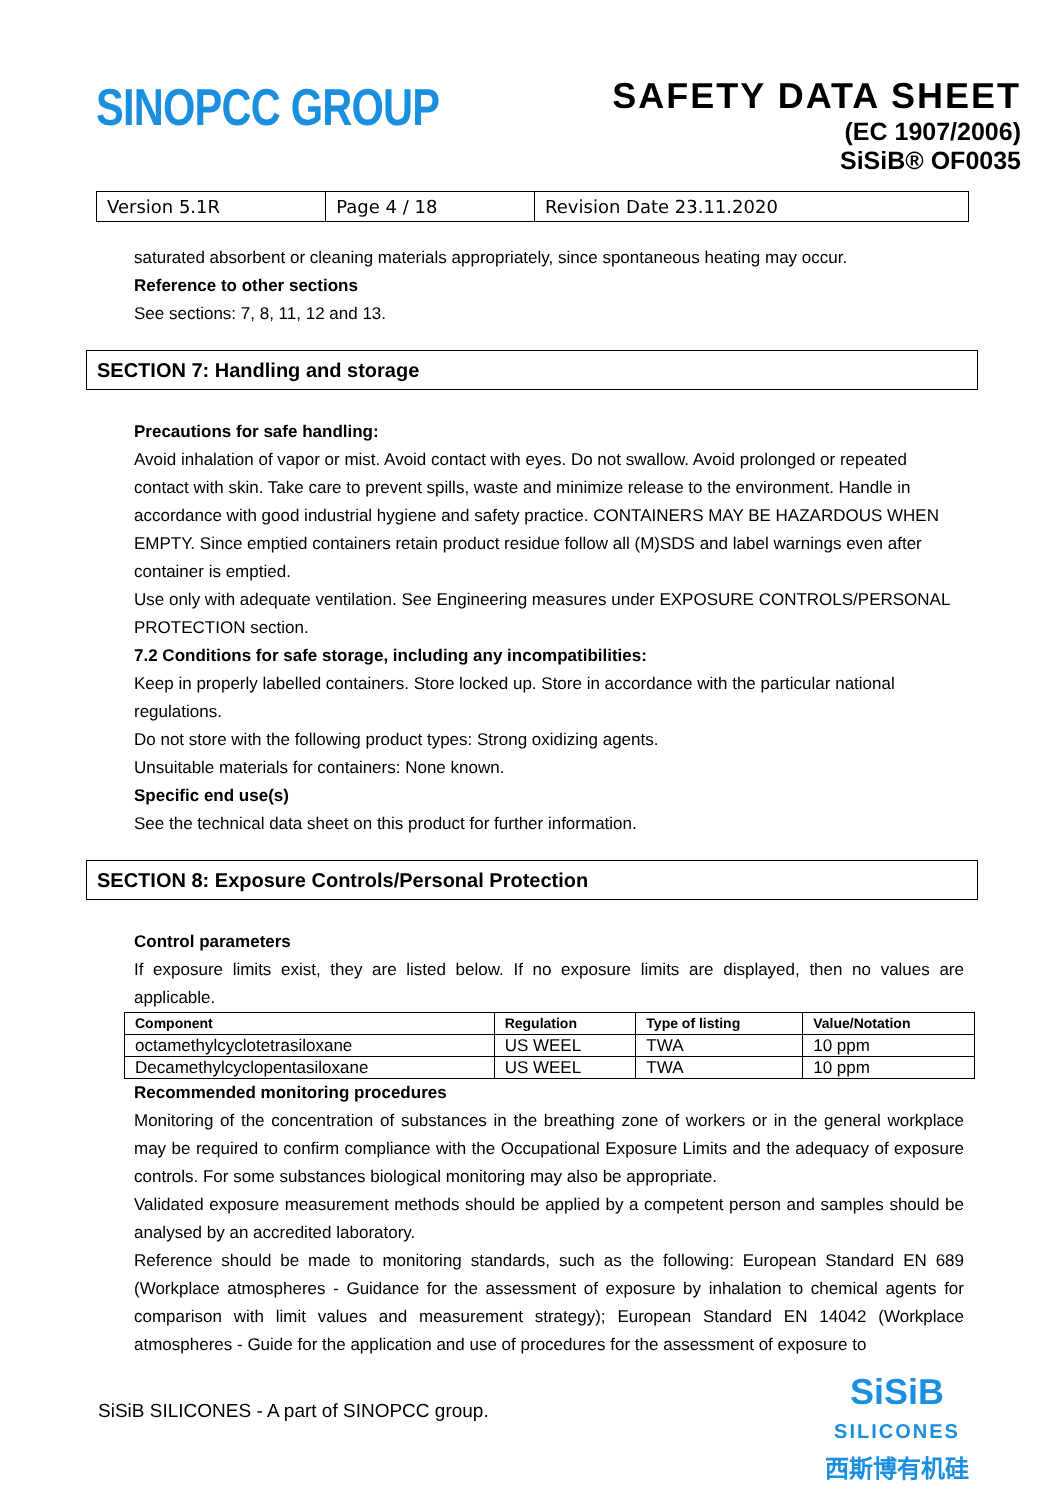SINOPCC GROUP
SAFETY DATA SHEET
(EC 1907/2006)
SiSiB® OF0035
| Version 5.1R | Page 4 / 18 | Revision Date 23.11.2020 |
saturated absorbent or cleaning materials appropriately, since spontaneous heating may occur.
Reference to other sections
See sections: 7, 8, 11, 12 and 13.
SECTION 7: Handling and storage
Precautions for safe handling:
Avoid inhalation of vapor or mist. Avoid contact with eyes. Do not swallow. Avoid prolonged or repeated contact with skin. Take care to prevent spills, waste and minimize release to the environment. Handle in accordance with good industrial hygiene and safety practice. CONTAINERS MAY BE HAZARDOUS WHEN EMPTY. Since emptied containers retain product residue follow all (M)SDS and label warnings even after container is emptied.
Use only with adequate ventilation. See Engineering measures under EXPOSURE CONTROLS/PERSONAL PROTECTION section.
7.2 Conditions for safe storage, including any incompatibilities:
Keep in properly labelled containers. Store locked up. Store in accordance with the particular national regulations.
Do not store with the following product types: Strong oxidizing agents.
Unsuitable materials for containers: None known.
Specific end use(s)
See the technical data sheet on this product for further information.
SECTION 8: Exposure Controls/Personal Protection
Control parameters
If exposure limits exist, they are listed below. If no exposure limits are displayed, then no values are applicable.
| Component | Regulation | Type of listing | Value/Notation |
| --- | --- | --- | --- |
| octamethylcyclotetrasiloxane | US WEEL | TWA | 10 ppm |
| Decamethylcyclopentasiloxane | US WEEL | TWA | 10 ppm |
Recommended monitoring procedures
Monitoring of the concentration of substances in the breathing zone of workers or in the general workplace may be required to confirm compliance with the Occupational Exposure Limits and the adequacy of exposure controls. For some substances biological monitoring may also be appropriate.
Validated exposure measurement methods should be applied by a competent person and samples should be analysed by an accredited laboratory.
Reference should be made to monitoring standards, such as the following: European Standard EN 689 (Workplace atmospheres - Guidance for the assessment of exposure by inhalation to chemical agents for comparison with limit values and measurement strategy); European Standard EN 14042 (Workplace atmospheres - Guide for the application and use of procedures for the assessment of exposure to
SiSiB SILICONES - A part of SINOPCC group.
SiSiB
SILICONES
西斯博有机硅